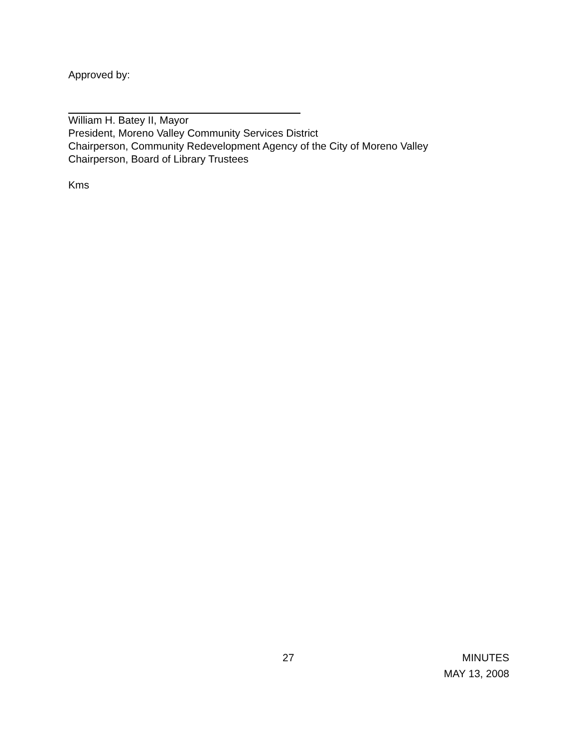Approved by:
William H. Batey II, Mayor
President, Moreno Valley Community Services District
Chairperson, Community Redevelopment Agency of the City of Moreno Valley
Chairperson, Board of Library Trustees
Kms
27
MINUTES
MAY 13, 2008